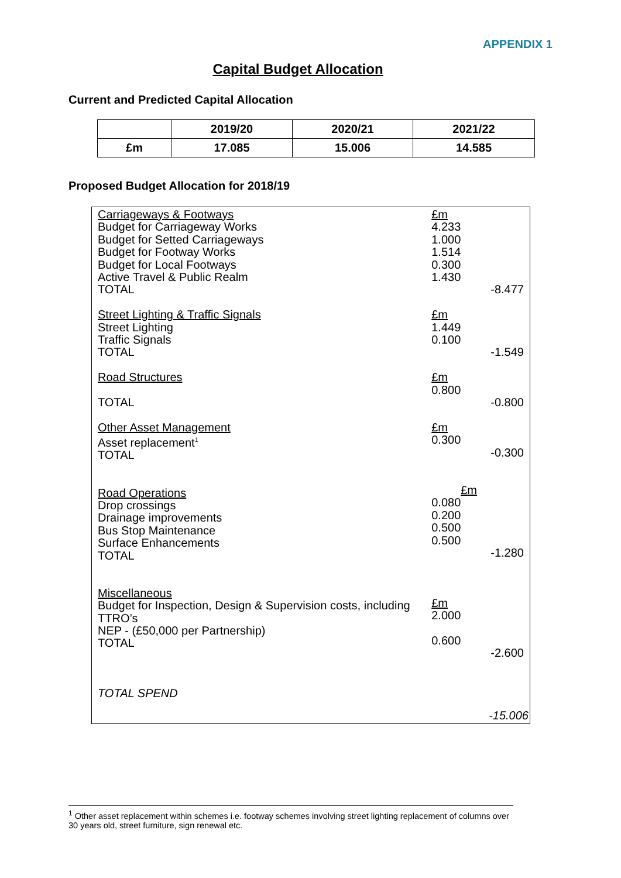APPENDIX 1
Capital Budget Allocation
Current and Predicted Capital Allocation
| | 2019/20 | 2020/21 | 2021/22 |
| --- | --- | --- | --- |
| £m | 17.085 | 15.006 | 14.585 |
Proposed Budget Allocation for 2018/19
| Carriageways & Footways Budget for Carriageway Works Budget for Setted Carriageways Budget for Footway Works Budget for Local Footways Active Travel & Public Realm TOTAL Street Lighting & Traffic Signals Street Lighting Traffic Signals TOTAL Road Structures TOTAL Other Asset Management Asset replacement<sup>1</sup> TOTAL Road Operations Drop crossings Drainage improvements Bus Stop Maintenance Surface Enhancements TOTAL Miscellaneous Budget for Inspection, Design & Supervision costs, including TTRO’s NEP - (£50,000 per Partnership) TOTAL TOTAL SPEND | £m 4.233 1.000 1.514 0.300 1.430 -8.477 £m 1.449 0.100 -1.549 £m 0.800 -0.800 £m 0.300 -0.300 £m 0.080 0.200 0.500 0.500 -1.280 £m 2.000 0.600 -2.600 -15.006 |
<sup>1</sup> Other asset replacement within schemes i.e. footway schemes involving street lighting replacement of columns over 30 years old, street furniture, sign renewal etc.